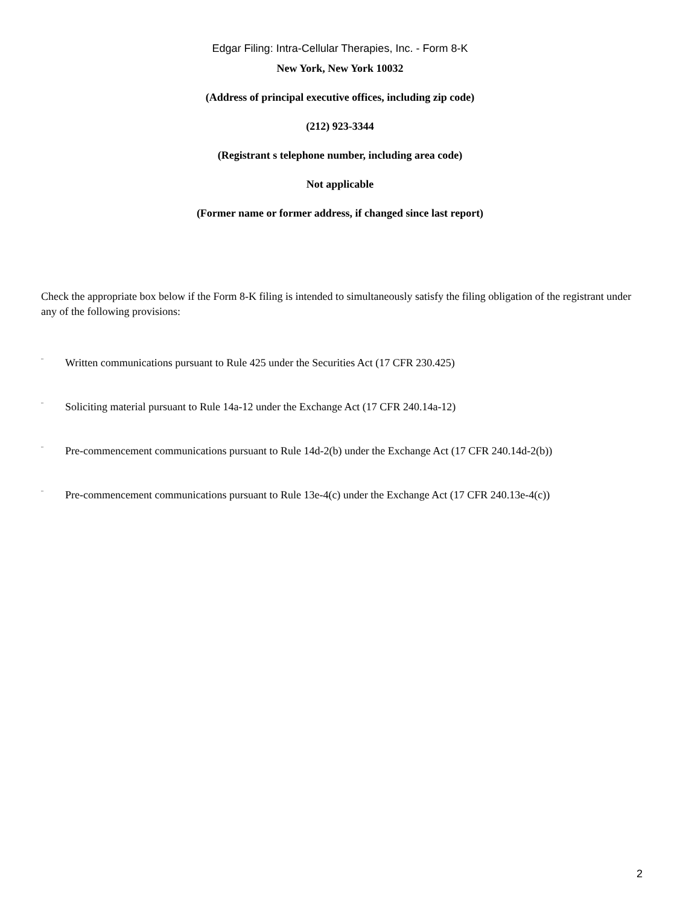Edgar Filing: Intra-Cellular Therapies, Inc. - Form 8-K
New York, New York 10032
(Address of principal executive offices, including zip code)
(212) 923-3344
(Registrant s telephone number, including area code)
Not applicable
(Former name or former address, if changed since last report)
Check the appropriate box below if the Form 8-K filing is intended to simultaneously satisfy the filing obligation of the registrant under any of the following provisions:
¨ Written communications pursuant to Rule 425 under the Securities Act (17 CFR 230.425)
¨ Soliciting material pursuant to Rule 14a-12 under the Exchange Act (17 CFR 240.14a-12)
¨ Pre-commencement communications pursuant to Rule 14d-2(b) under the Exchange Act (17 CFR 240.14d-2(b))
¨ Pre-commencement communications pursuant to Rule 13e-4(c) under the Exchange Act (17 CFR 240.13e-4(c))
2